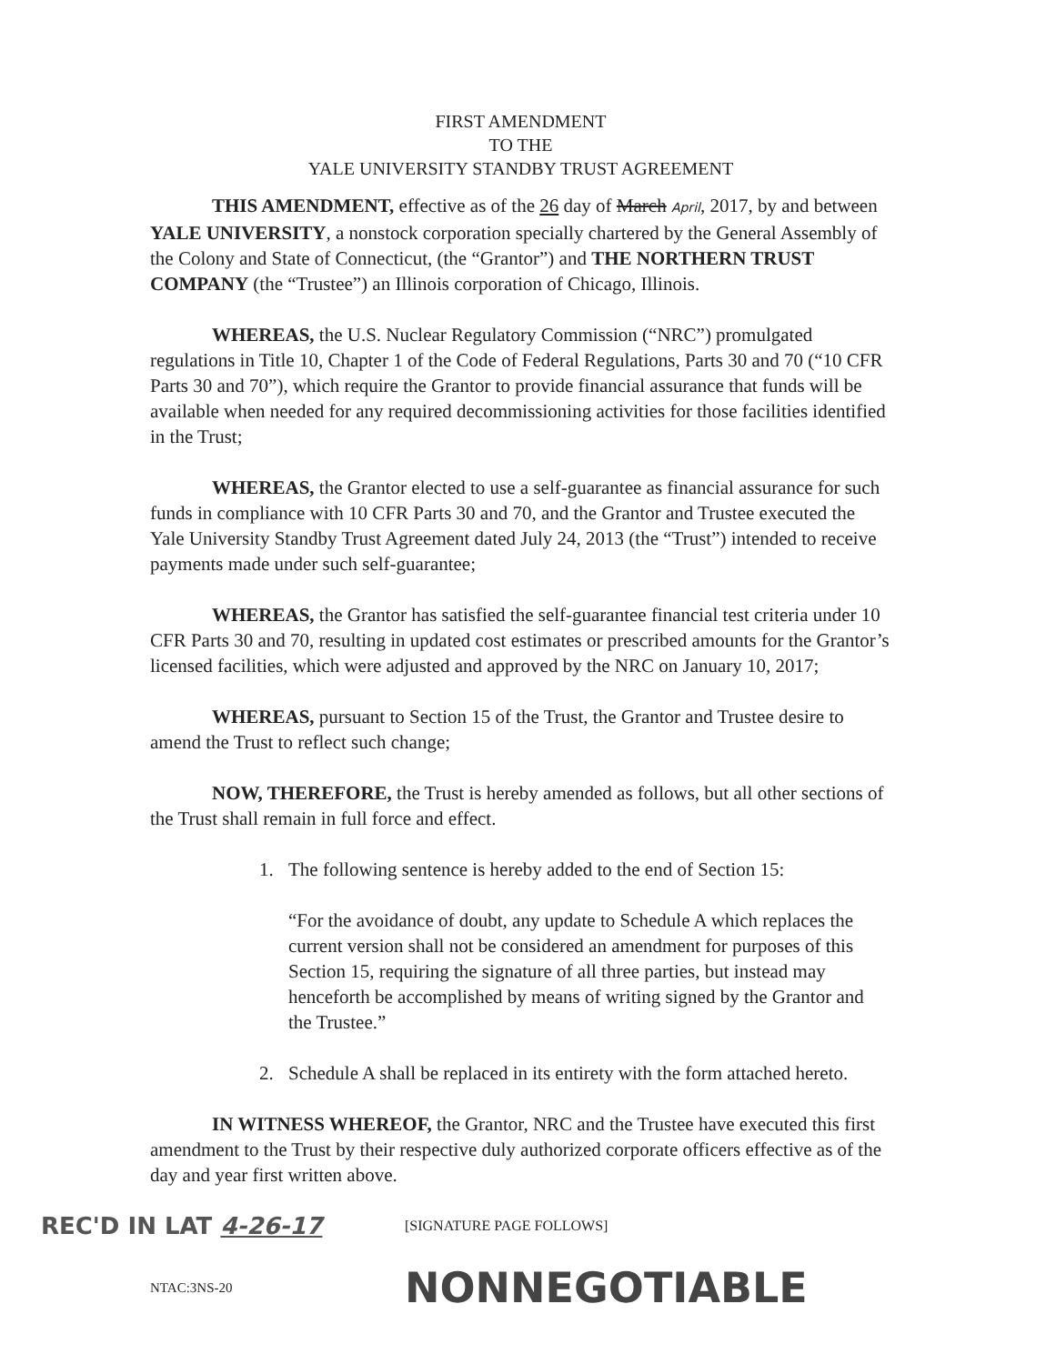FIRST AMENDMENT
TO THE
YALE UNIVERSITY STANDBY TRUST AGREEMENT
THIS AMENDMENT, effective as of the 26 day of March April, 2017, by and between YALE UNIVERSITY, a nonstock corporation specially chartered by the General Assembly of the Colony and State of Connecticut, (the “Grantor”) and THE NORTHERN TRUST COMPANY (the “Trustee”) an Illinois corporation of Chicago, Illinois.
WHEREAS, the U.S. Nuclear Regulatory Commission (“NRC”) promulgated regulations in Title 10, Chapter 1 of the Code of Federal Regulations, Parts 30 and 70 (“10 CFR Parts 30 and 70”), which require the Grantor to provide financial assurance that funds will be available when needed for any required decommissioning activities for those facilities identified in the Trust;
WHEREAS, the Grantor elected to use a self-guarantee as financial assurance for such funds in compliance with 10 CFR Parts 30 and 70, and the Grantor and Trustee executed the Yale University Standby Trust Agreement dated July 24, 2013 (the “Trust”) intended to receive payments made under such self-guarantee;
WHEREAS, the Grantor has satisfied the self-guarantee financial test criteria under 10 CFR Parts 30 and 70, resulting in updated cost estimates or prescribed amounts for the Grantor’s licensed facilities, which were adjusted and approved by the NRC on January 10, 2017;
WHEREAS, pursuant to Section 15 of the Trust, the Grantor and Trustee desire to amend the Trust to reflect such change;
NOW, THEREFORE, the Trust is hereby amended as follows, but all other sections of the Trust shall remain in full force and effect.
1. The following sentence is hereby added to the end of Section 15:
“For the avoidance of doubt, any update to Schedule A which replaces the current version shall not be considered an amendment for purposes of this Section 15, requiring the signature of all three parties, but instead may henceforth be accomplished by means of writing signed by the Grantor and the Trustee.”
2. Schedule A shall be replaced in its entirety with the form attached hereto.
IN WITNESS WHEREOF, the Grantor, NRC and the Trustee have executed this first amendment to the Trust by their respective duly authorized corporate officers effective as of the day and year first written above.
REC'D IN LAT 4-26-17
[SIGNATURE PAGE FOLLOWS]
NTAC:3NS-20
NONNEGOTIABLE